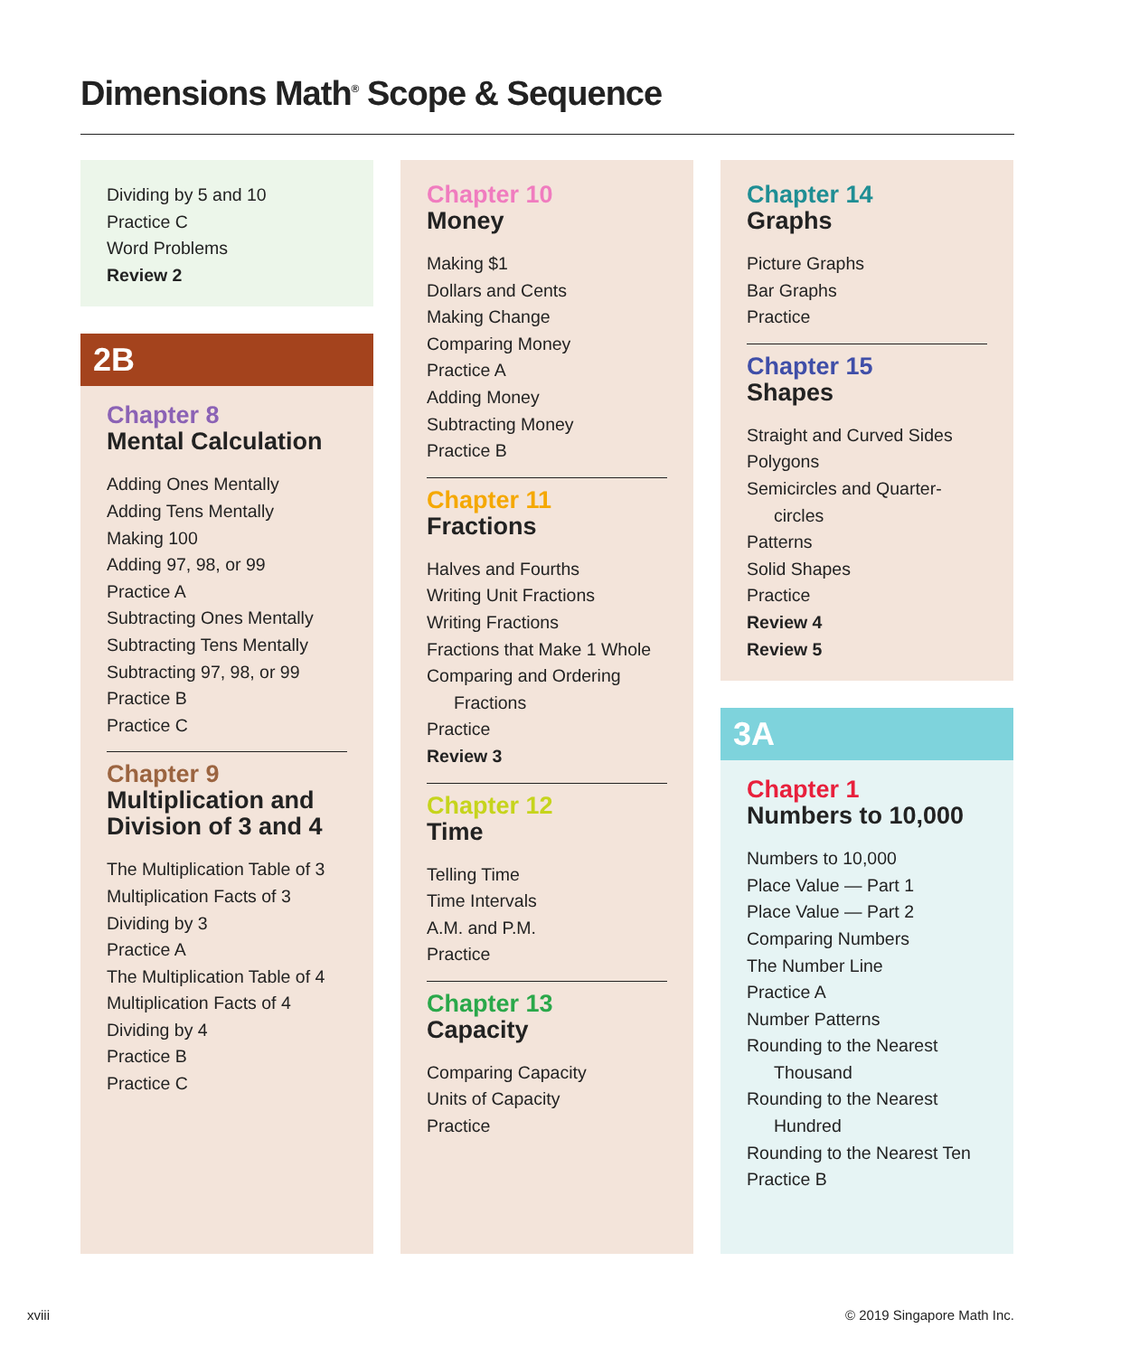Dimensions Math<sup>®</sup> Scope & Sequence
Dividing by 5 and 10
Practice C
Word Problems
Review 2
2B
Chapter 8
Mental Calculation
Adding Ones Mentally
Adding Tens Mentally
Making 100
Adding 97, 98, or 99
Practice A
Subtracting Ones Mentally
Subtracting Tens Mentally
Subtracting 97, 98, or 99
Practice B
Practice C
Chapter 9
Multiplication and
Division of 3 and 4
The Multiplication Table of 3
Multiplication Facts of 3
Dividing by 3
Practice A
The Multiplication Table of 4
Multiplication Facts of 4
Dividing by 4
Practice B
Practice C
Chapter 10
Money
Making $1
Dollars and Cents
Making Change
Comparing Money
Practice A
Adding Money
Subtracting Money
Practice B
Chapter 11
Fractions
Halves and Fourths
Writing Unit Fractions
Writing Fractions
Fractions that Make 1 Whole
Comparing and Ordering
Fractions
Practice
Review 3
Chapter 12
Time
Telling Time
Time Intervals
A.M. and P.M.
Practice
Chapter 13
Capacity
Comparing Capacity
Units of Capacity
Practice
Chapter 14
Graphs
Picture Graphs
Bar Graphs
Practice
Chapter 15
Shapes
Straight and Curved Sides
Polygons
Semicircles and Quarter-
circles
Patterns
Solid Shapes
Practice
Review 4
Review 5
3A
Chapter 1
Numbers to 10,000
Numbers to 10,000
Place Value — Part 1
Place Value — Part 2
Comparing Numbers
The Number Line
Practice A
Number Patterns
Rounding to the Nearest
Thousand
Rounding to the Nearest
Hundred
Rounding to the Nearest Ten
Practice B
xviii © 2019 Singapore Math Inc.